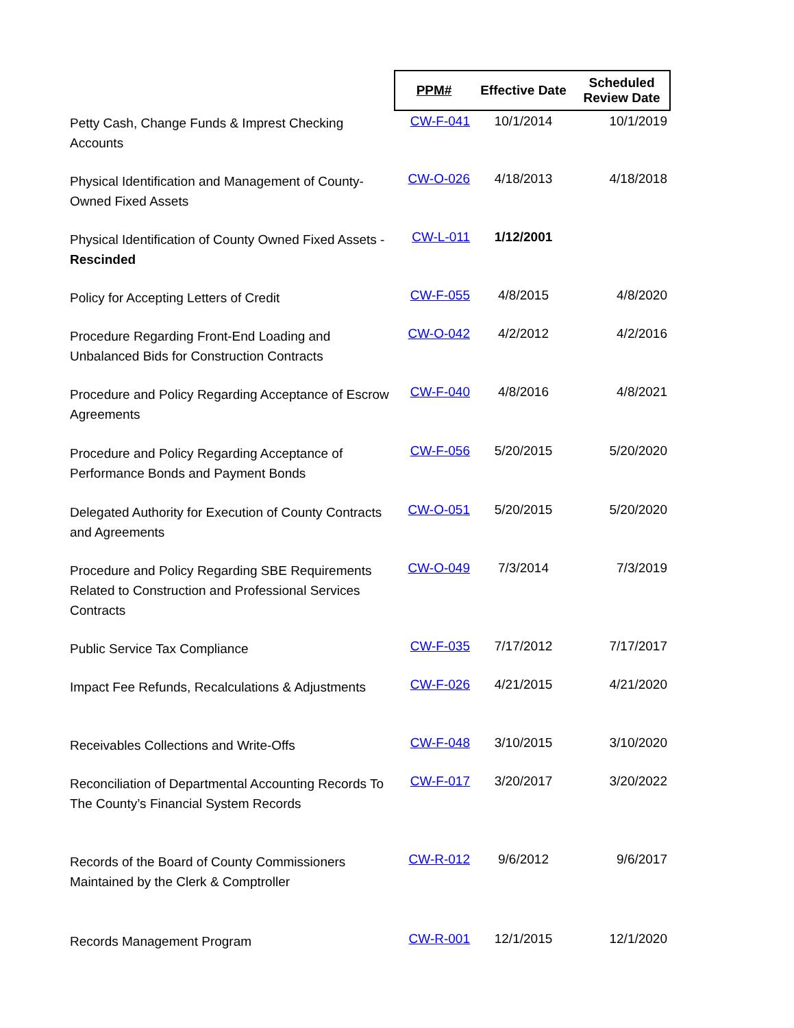| | PPM# | Effective Date | Scheduled Review Date |
| --- | --- | --- | --- |
| Petty Cash, Change Funds & Imprest Checking Accounts | CW-F-041 | 10/1/2014 | 10/1/2019 |
| Physical Identification and Management of County-Owned Fixed Assets | CW-O-026 | 4/18/2013 | 4/18/2018 |
| Physical Identification of County Owned Fixed Assets - Rescinded | CW-L-011 | 1/12/2001 | |
| Policy for Accepting Letters of Credit | CW-F-055 | 4/8/2015 | 4/8/2020 |
| Procedure Regarding Front-End Loading and Unbalanced Bids for Construction Contracts | CW-O-042 | 4/2/2012 | 4/2/2016 |
| Procedure and Policy Regarding Acceptance of Escrow Agreements | CW-F-040 | 4/8/2016 | 4/8/2021 |
| Procedure and Policy Regarding Acceptance of Performance Bonds and Payment Bonds | CW-F-056 | 5/20/2015 | 5/20/2020 |
| Delegated Authority for Execution of County Contracts and Agreements | CW-O-051 | 5/20/2015 | 5/20/2020 |
| Procedure and Policy Regarding SBE Requirements Related to Construction and Professional Services Contracts | CW-O-049 | 7/3/2014 | 7/3/2019 |
| Public Service Tax Compliance | CW-F-035 | 7/17/2012 | 7/17/2017 |
| Impact Fee Refunds, Recalculations & Adjustments | CW-F-026 | 4/21/2015 | 4/21/2020 |
| Receivables Collections and Write-Offs | CW-F-048 | 3/10/2015 | 3/10/2020 |
| Reconciliation of Departmental Accounting Records To The County’s Financial System Records | CW-F-017 | 3/20/2017 | 3/20/2022 |
| Records of the Board of County Commissioners Maintained by the Clerk & Comptroller | CW-R-012 | 9/6/2012 | 9/6/2017 |
| Records Management Program | CW-R-001 | 12/1/2015 | 12/1/2020 |